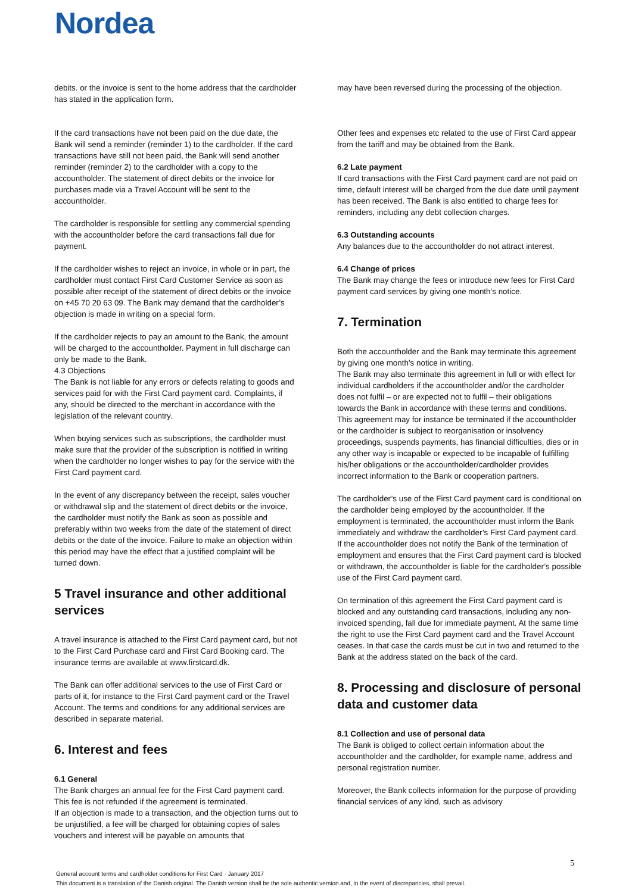Nordea
debits. or the invoice is sent to the home address that the cardholder has stated in the application form.
If the card transactions have not been paid on the due date, the Bank will send a reminder (reminder 1) to the cardholder. If the card transactions have still not been paid, the Bank will send another reminder (reminder 2) to the cardholder with a copy to the accountholder. The statement of direct debits or the invoice for purchases made via a Travel Account will be sent to the accountholder.
The cardholder is responsible for settling any commercial spending with the accountholder before the card transactions fall due for payment.
If the cardholder wishes to reject an invoice, in whole or in part, the cardholder must contact First Card Customer Service as soon as possible after receipt of the statement of direct debits or the invoice on +45 70 20 63 09. The Bank may demand that the cardholder’s objection is made in writing on a special form.
If the cardholder rejects to pay an amount to the Bank, the amount will be charged to the accountholder. Payment in full discharge can only be made to the Bank.
4.3 Objections
The Bank is not liable for any errors or defects relating to goods and services paid for with the First Card payment card. Complaints, if any, should be directed to the merchant in accordance with the legislation of the relevant country.
When buying services such as subscriptions, the cardholder must make sure that the provider of the subscription is notified in writing when the cardholder no longer wishes to pay for the service with the First Card payment card.
In the event of any discrepancy between the receipt, sales voucher or withdrawal slip and the statement of direct debits or the invoice, the cardholder must notify the Bank as soon as possible and preferably within two weeks from the date of the statement of direct debits or the date of the invoice. Failure to make an objection within this period may have the effect that a justified complaint will be turned down.
5 Travel insurance and other additional services
A travel insurance is attached to the First Card payment card, but not to the First Card Purchase card and First Card Booking card. The insurance terms are available at www.firstcard.dk.
The Bank can offer additional services to the use of First Card or parts of it, for instance to the First Card payment card or the Travel Account. The terms and conditions for any additional services are described in separate material.
6. Interest and fees
6.1 General
The Bank charges an annual fee for the First Card payment card. This fee is not refunded if the agreement is terminated.
If an objection is made to a transaction, and the objection turns out to be unjustified, a fee will be charged for obtaining copies of sales vouchers and interest will be payable on amounts that
may have been reversed during the processing of the objection.
Other fees and expenses etc related to the use of First Card appear from the tariff and may be obtained from the Bank.
6.2 Late payment
If card transactions with the First Card payment card are not paid on time, default interest will be charged from the due date until payment has been received. The Bank is also entitled to charge fees for reminders, including any debt collection charges.
6.3 Outstanding accounts
Any balances due to the accountholder do not attract interest.
6.4 Change of prices
The Bank may change the fees or introduce new fees for First Card payment card services by giving one month’s notice.
7. Termination
Both the accountholder and the Bank may terminate this agreement by giving one month’s notice in writing.
The Bank may also terminate this agreement in full or with effect for individual cardholders if the accountholder and/or the cardholder does not fulfil – or are expected not to fulfil – their obligations towards the Bank in accordance with these terms and conditions. This agreement may for instance be terminated if the accountholder or the cardholder is subject to reorganisation or insolvency proceedings, suspends payments, has financial difficulties, dies or in any other way is incapable or expected to be incapable of fulfilling his/her obligations or the accountholder/cardholder provides incorrect information to the Bank or cooperation partners.
The cardholder’s use of the First Card payment card is conditional on the cardholder being employed by the accountholder. If the employment is terminated, the accountholder must inform the Bank immediately and withdraw the cardholder’s First Card payment card. If the accountholder does not notify the Bank of the termination of employment and ensures that the First Card payment card is blocked or withdrawn, the accountholder is liable for the cardholder’s possible use of the First Card payment card.
On termination of this agreement the First Card payment card is blocked and any outstanding card transactions, including any non-invoiced spending, fall due for immediate payment. At the same time the right to use the First Card payment card and the Travel Account ceases. In that case the cards must be cut in two and returned to the Bank at the address stated on the back of the card.
8. Processing and disclosure of personal data and customer data
8.1 Collection and use of personal data
The Bank is obliged to collect certain information about the accountholder and the cardholder, for example name, address and personal registration number.
Moreover, the Bank collects information for the purpose of providing financial services of any kind, such as advisory
5
General account terms and cardholder conditions for First Card · January 2017
This document is a translation of the Danish original. The Danish version shall be the sole authentic version and, in the event of discrepancies, shall prevail.